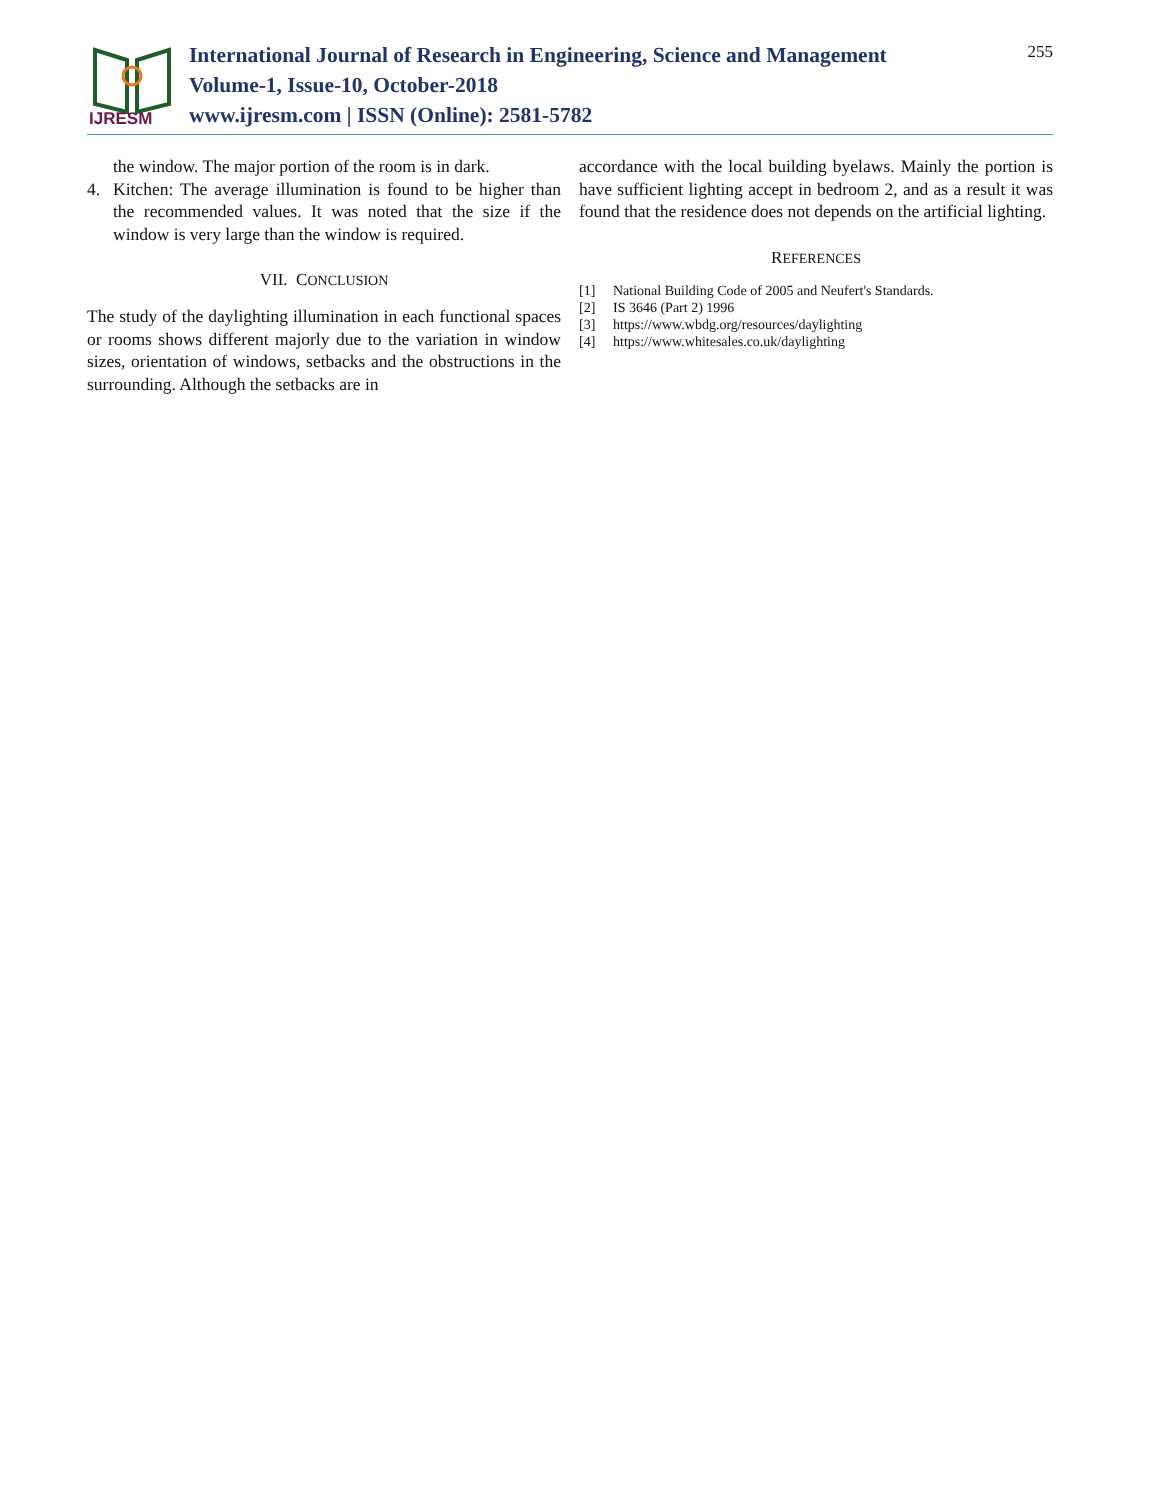IJRESM
International Journal of Research in Engineering, Science and Management
Volume-1, Issue-10, October-2018
www.ijresm.com | ISSN (Online): 2581-5782
255
the window. The major portion of the room is in dark.
4. Kitchen: The average illumination is found to be higher than the recommended values. It was noted that the size if the window is very large than the window is required.
VII. CONCLUSION
The study of the daylighting illumination in each functional spaces or rooms shows different majorly due to the variation in window sizes, orientation of windows, setbacks and the obstructions in the surrounding. Although the setbacks are in
accordance with the local building byelaws. Mainly the portion is have sufficient lighting accept in bedroom 2, and as a result it was found that the residence does not depends on the artificial lighting.
REFERENCES
[1] National Building Code of 2005 and Neufert's Standards.
[2] IS 3646 (Part 2) 1996
[3] https://www.wbdg.org/resources/daylighting
[4] https://www.whitesales.co.uk/daylighting